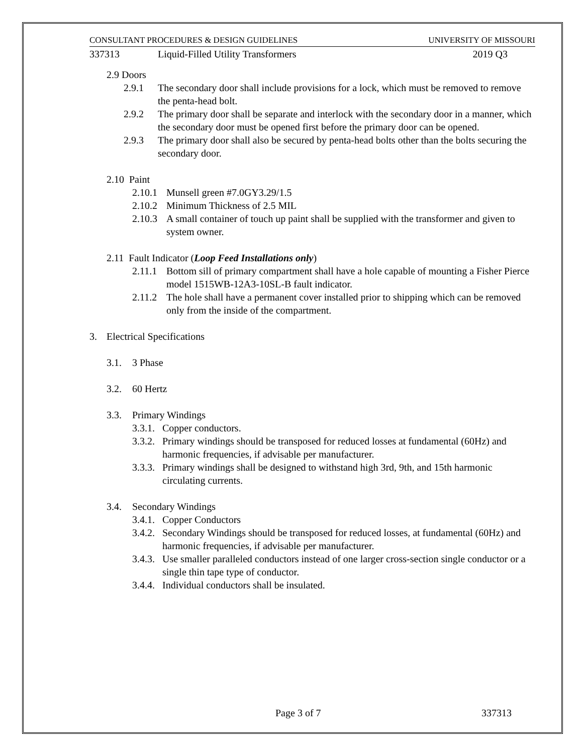CONSULTANT PROCEDURES & DESIGN GUIDELINES UNIVERSITY OF MISSOURI
337313 Liquid-Filled Utility Transformers 2019 Q3
2.9 Doors
2.9.1 The secondary door shall include provisions for a lock, which must be removed to remove the penta-head bolt.
2.9.2 The primary door shall be separate and interlock with the secondary door in a manner, which the secondary door must be opened first before the primary door can be opened.
2.9.3 The primary door shall also be secured by penta-head bolts other than the bolts securing the secondary door.
2.10 Paint
2.10.1 Munsell green #7.0GY3.29/1.5
2.10.2 Minimum Thickness of 2.5 MIL
2.10.3 A small container of touch up paint shall be supplied with the transformer and given to system owner.
2.11 Fault Indicator (Loop Feed Installations only)
2.11.1 Bottom sill of primary compartment shall have a hole capable of mounting a Fisher Pierce model 1515WB-12A3-10SL-B fault indicator.
2.11.2 The hole shall have a permanent cover installed prior to shipping which can be removed only from the inside of the compartment.
3. Electrical Specifications
3.1. 3 Phase
3.2. 60 Hertz
3.3. Primary Windings
3.3.1. Copper conductors.
3.3.2. Primary windings should be transposed for reduced losses at fundamental (60Hz) and harmonic frequencies, if advisable per manufacturer.
3.3.3. Primary windings shall be designed to withstand high 3rd, 9th, and 15th harmonic circulating currents.
3.4. Secondary Windings
3.4.1. Copper Conductors
3.4.2. Secondary Windings should be transposed for reduced losses, at fundamental (60Hz) and harmonic frequencies, if advisable per manufacturer.
3.4.3. Use smaller paralleled conductors instead of one larger cross-section single conductor or a single thin tape type of conductor.
3.4.4. Individual conductors shall be insulated.
Page 3 of 7 337313